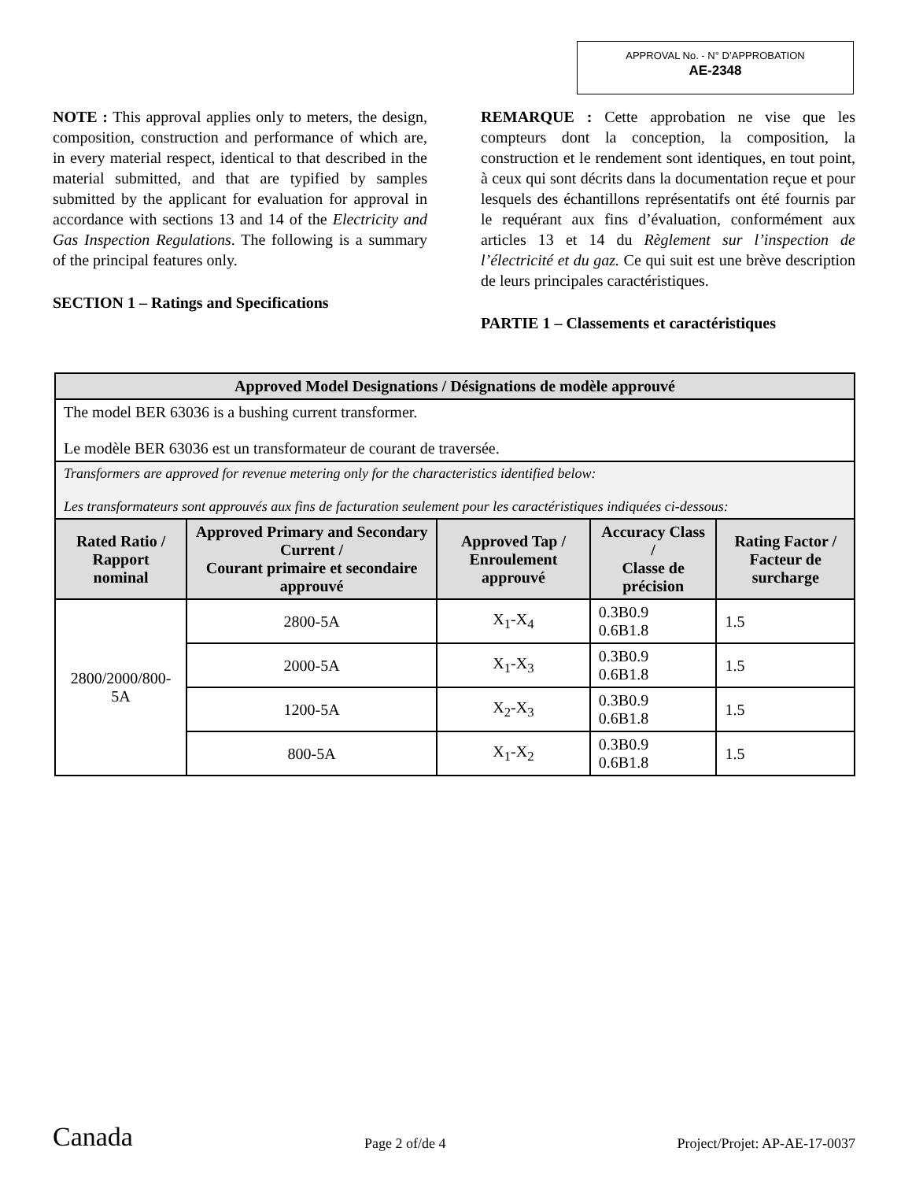APPROVAL No. - N° D’APPROBATION
AE-2348
NOTE : This approval applies only to meters, the design, composition, construction and performance of which are, in every material respect, identical to that described in the material submitted, and that are typified by samples submitted by the applicant for evaluation for approval in accordance with sections 13 and 14 of the Electricity and Gas Inspection Regulations. The following is a summary of the principal features only.
SECTION 1 – Ratings and Specifications
REMARQUE : Cette approbation ne vise que les compteurs dont la conception, la composition, la construction et le rendement sont identiques, en tout point, à ceux qui sont décrits dans la documentation reçue et pour lesquels des échantillons représentatifs ont été fournis par le requérant aux fins d’évaluation, conformément aux articles 13 et 14 du Règlement sur l’inspection de l’électricité et du gaz. Ce qui suit est une brève description de leurs principales caractéristiques.
PARTIE 1 – Classements et caractéristiques
| Approved Model Designations / Désignations de modèle approuvé | | | | |
| --- | --- | --- | --- | --- |
| The model BER 63036 is a bushing current transformer. Le modèle BER 63036 est un transformateur de courant de traversée. | | | | |
| Transformers are approved for revenue metering only for the characteristics identified below: Les transformateurs sont approuvés aux fins de facturation seulement pour les caractéristiques indiquées ci-dessous: | | | | |
| Rated Ratio / Rapport nominal | Approved Primary and Secondary Current / Courant primaire et secondaire approuvé | Approved Tap / Enroulement approuvé | Accuracy Class / Classe de précision | Rating Factor / Facteur de surcharge |
| 2800/2000/800-5A | 2800-5A | X<sub>1</sub>-X<sub>4</sub> | 0.3B0.9 0.6B1.8 | 1.5 |
| | 2000-5A | X<sub>1</sub>-X<sub>3</sub> | 0.3B0.9 0.6B1.8 | 1.5 |
| | 1200-5A | X<sub>2</sub>-X<sub>3</sub> | 0.3B0.9 0.6B1.8 | 1.5 |
| | 800-5A | X<sub>1</sub>-X<sub>2</sub> | 0.3B0.9 0.6B1.8 | 1.5 |
Canada Page 2 of/de 4 Project/Projet: AP-AE-17-0037